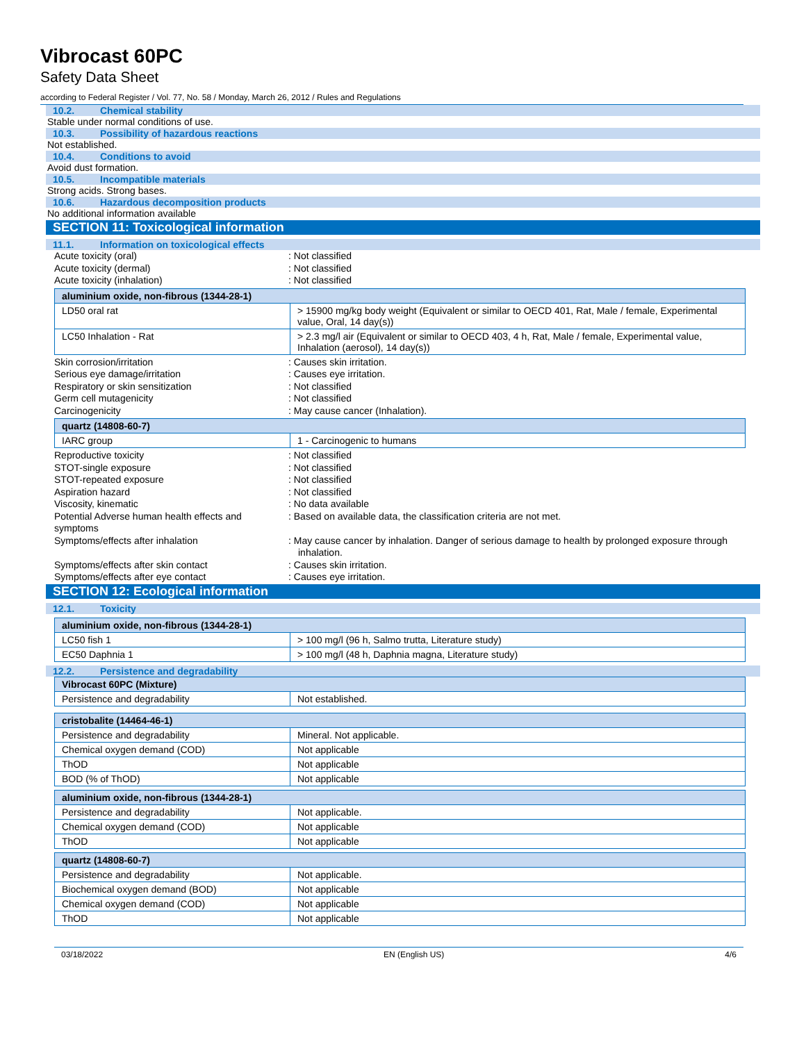Vibrocast 60PC
Safety Data Sheet
according to Federal Register / Vol. 77, No. 58 / Monday, March 26, 2012 / Rules and Regulations
10.2. Chemical stability
Stable under normal conditions of use.
10.3. Possibility of hazardous reactions
Not established.
10.4. Conditions to avoid
Avoid dust formation.
10.5. Incompatible materials
Strong acids. Strong bases.
10.6. Hazardous decomposition products
No additional information available
SECTION 11: Toxicological information
11.1. Information on toxicological effects
Acute toxicity (oral) : Not classified
Acute toxicity (dermal) : Not classified
Acute toxicity (inhalation) : Not classified
| aluminium oxide, non-fibrous (1344-28-1) | |
| --- | --- |
| LD50 oral rat | > 15900 mg/kg body weight (Equivalent or similar to OECD 401, Rat, Male / female, Experimental value, Oral, 14 day(s)) |
| LC50 Inhalation - Rat | > 2.3 mg/l air (Equivalent or similar to OECD 403, 4 h, Rat, Male / female, Experimental value, Inhalation (aerosol), 14 day(s)) |
Skin corrosion/irritation : Causes skin irritation.
Serious eye damage/irritation : Causes eye irritation.
Respiratory or skin sensitization : Not classified
Germ cell mutagenicity : Not classified
Carcinogenicity : May cause cancer (Inhalation).
| quartz (14808-60-7) | |
| --- | --- |
| IARC group | 1 - Carcinogenic to humans |
Reproductive toxicity : Not classified
STOT-single exposure : Not classified
STOT-repeated exposure : Not classified
Aspiration hazard : Not classified
Viscosity, kinematic : No data available
Potential Adverse human health effects and symptoms
: Based on available data, the classification criteria are not met.
Symptoms/effects after inhalation : May cause cancer by inhalation. Danger of serious damage to health by prolonged exposure through inhalation.
Symptoms/effects after skin contact : Causes skin irritation.
Symptoms/effects after eye contact : Causes eye irritation.
SECTION 12: Ecological information
12.1. Toxicity
| aluminium oxide, non-fibrous (1344-28-1) | |
| --- | --- |
| LC50 fish 1 | > 100 mg/l (96 h, Salmo trutta, Literature study) |
| EC50 Daphnia 1 | > 100 mg/l (48 h, Daphnia magna, Literature study) |
12.2. Persistence and degradability
| Vibrocast 60PC (Mixture) | |
| --- | --- |
| Persistence and degradability | Not established. |
| cristobalite (14464-46-1) | |
| --- | --- |
| Persistence and degradability | Mineral. Not applicable. |
| Chemical oxygen demand (COD) | Not applicable |
| ThOD | Not applicable |
| BOD (% of ThOD) | Not applicable |
| aluminium oxide, non-fibrous (1344-28-1) | |
| --- | --- |
| Persistence and degradability | Not applicable. |
| Chemical oxygen demand (COD) | Not applicable |
| ThOD | Not applicable |
| quartz (14808-60-7) | |
| --- | --- |
| Persistence and degradability | Not applicable. |
| Biochemical oxygen demand (BOD) | Not applicable |
| Chemical oxygen demand (COD) | Not applicable |
| ThOD | Not applicable |
03/18/2022 EN (English US) 4/6